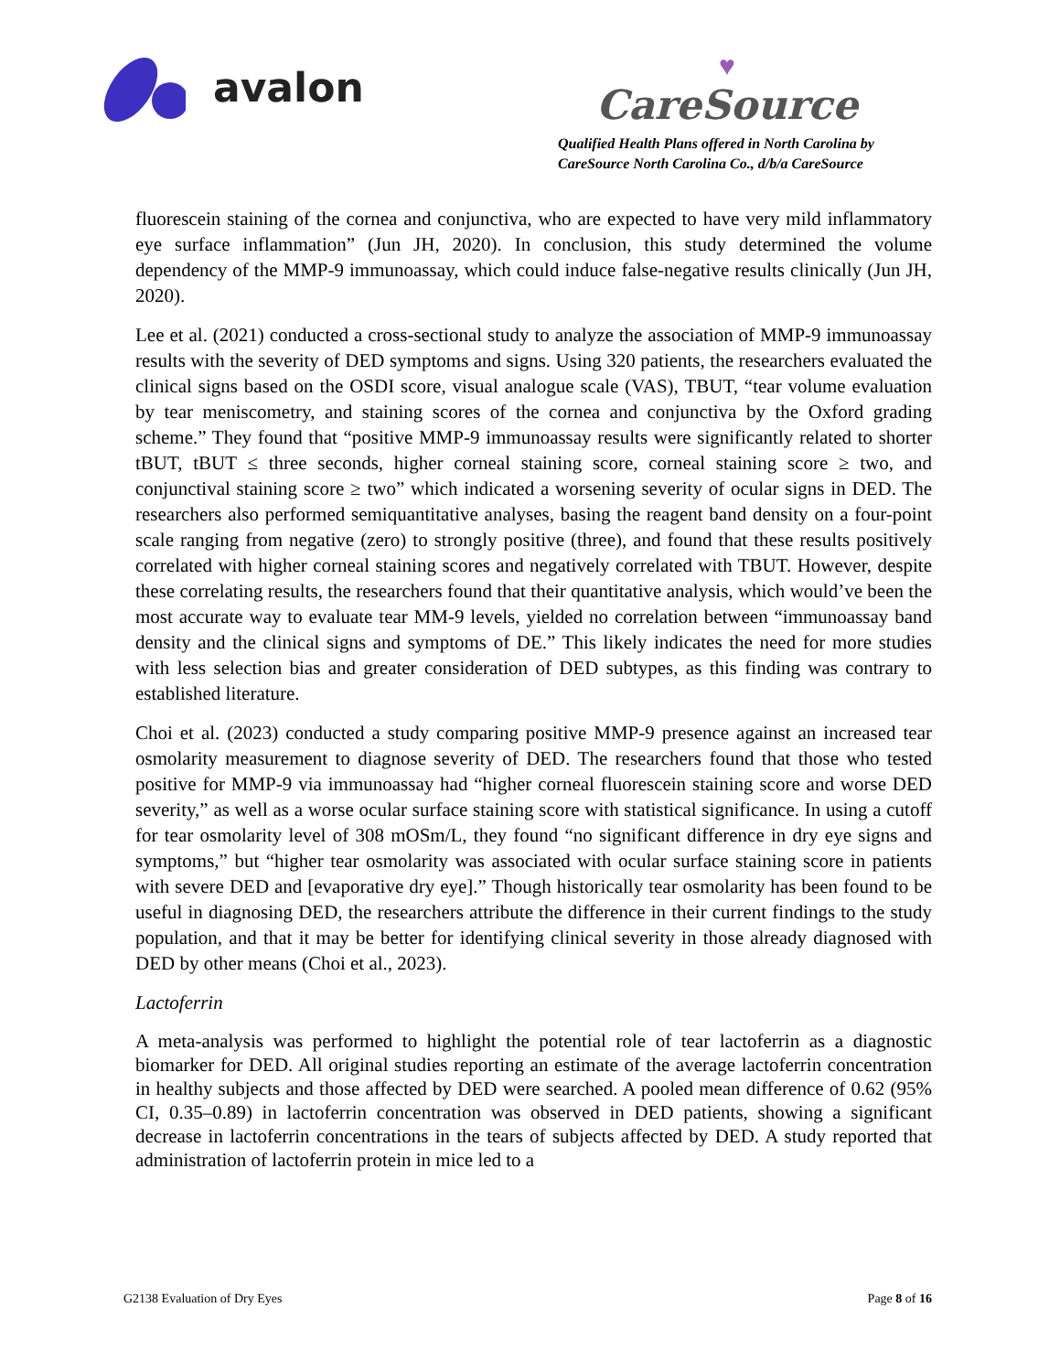avalon
♥
CareSource
Qualified Health Plans offered in North Carolina by
CareSource North Carolina Co., d/b/a CareSource
fluorescein staining of the cornea and conjunctiva, who are expected to have very mild inflammatory eye surface inflammation” (Jun JH, 2020). In conclusion, this study determined the volume dependency of the MMP-9 immunoassay, which could induce false-negative results clinically (Jun JH, 2020).
Lee et al. (2021) conducted a cross-sectional study to analyze the association of MMP-9 immunoassay results with the severity of DED symptoms and signs. Using 320 patients, the researchers evaluated the clinical signs based on the OSDI score, visual analogue scale (VAS), TBUT, “tear volume evaluation by tear meniscometry, and staining scores of the cornea and conjunctiva by the Oxford grading scheme.” They found that “positive MMP-9 immunoassay results were significantly related to shorter tBUT, tBUT ≤ three seconds, higher corneal staining score, corneal staining score ≥ two, and conjunctival staining score ≥ two” which indicated a worsening severity of ocular signs in DED. The researchers also performed semiquantitative analyses, basing the reagent band density on a four-point scale ranging from negative (zero) to strongly positive (three), and found that these results positively correlated with higher corneal staining scores and negatively correlated with TBUT. However, despite these correlating results, the researchers found that their quantitative analysis, which would’ve been the most accurate way to evaluate tear MM-9 levels, yielded no correlation between “immunoassay band density and the clinical signs and symptoms of DE.” This likely indicates the need for more studies with less selection bias and greater consideration of DED subtypes, as this finding was contrary to established literature.
Choi et al. (2023) conducted a study comparing positive MMP-9 presence against an increased tear osmolarity measurement to diagnose severity of DED. The researchers found that those who tested positive for MMP-9 via immunoassay had “higher corneal fluorescein staining score and worse DED severity,” as well as a worse ocular surface staining score with statistical significance. In using a cutoff for tear osmolarity level of 308 mOSm/L, they found “no significant difference in dry eye signs and symptoms,” but “higher tear osmolarity was associated with ocular surface staining score in patients with severe DED and [evaporative dry eye].” Though historically tear osmolarity has been found to be useful in diagnosing DED, the researchers attribute the difference in their current findings to the study population, and that it may be better for identifying clinical severity in those already diagnosed with DED by other means (Choi et al., 2023).
Lactoferrin
A meta-analysis was performed to highlight the potential role of tear lactoferrin as a diagnostic biomarker for DED. All original studies reporting an estimate of the average lactoferrin concentration in healthy subjects and those affected by DED were searched. A pooled mean difference of 0.62 (95% CI, 0.35–0.89) in lactoferrin concentration was observed in DED patients, showing a significant decrease in lactoferrin concentrations in the tears of subjects affected by DED. A study reported that administration of lactoferrin protein in mice led to a
G2138 Evaluation of Dry Eyes Page 8 of 16